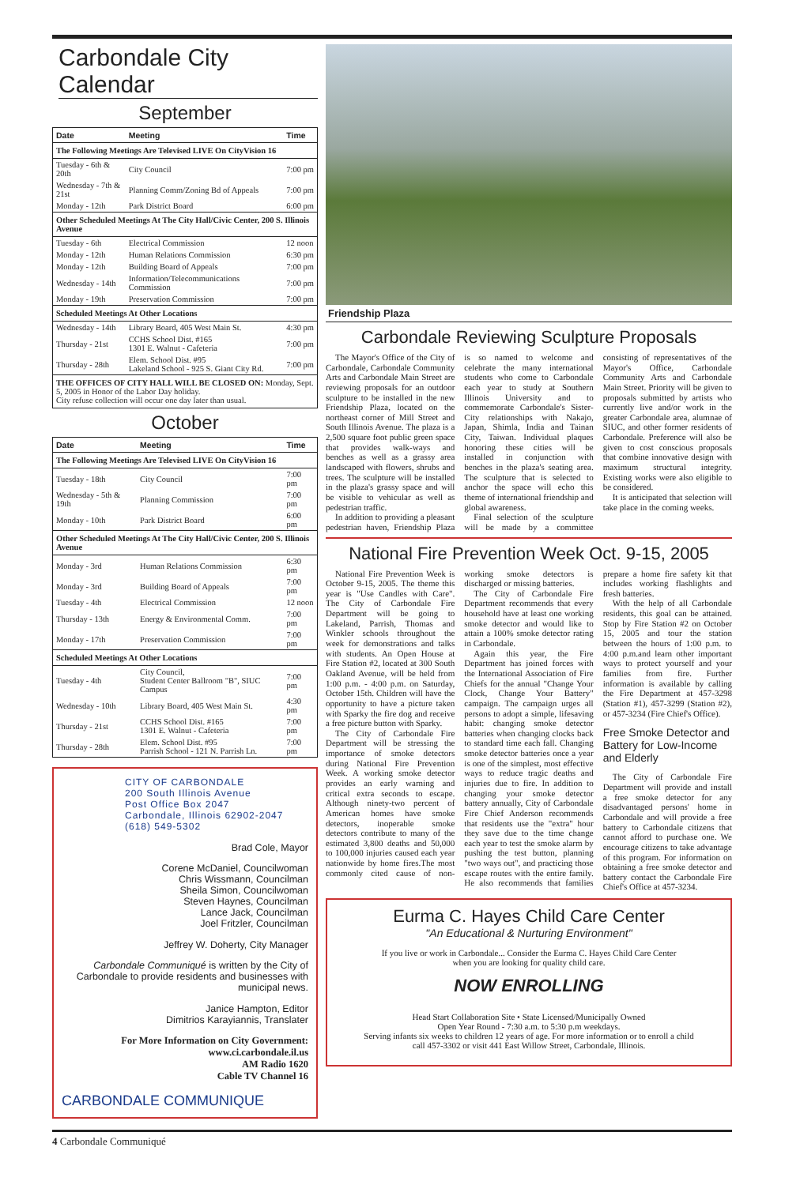Carbondale City Calendar
September
| Date | Meeting | Time |
| --- | --- | --- |
| The Following Meetings Are Televised LIVE On CityVision 16 | | |
| Tuesday - 6th & 20th | City Council | 7:00 pm |
| Wednesday - 7th & 21st | Planning Comm/Zoning Bd of Appeals | 7:00 pm |
| Monday - 12th | Park District Board | 6:00 pm |
| Other Scheduled Meetings At The City Hall/Civic Center, 200 S. Illinois Avenue | | |
| Tuesday - 6th | Electrical Commission | 12 noon |
| Monday - 12th | Human Relations Commission | 6:30 pm |
| Monday - 12th | Building Board of Appeals | 7:00 pm |
| Wednesday - 14th | Information/Telecommunications Commission | 7:00 pm |
| Monday - 19th | Preservation Commission | 7:00 pm |
| Scheduled Meetings At Other Locations | | |
| Wednesday - 14th | Library Board, 405 West Main St. | 4:30 pm |
| Thursday - 21st | CCHS School Dist. #165 1301 E. Walnut - Cafeteria | 7:00 pm |
| Thursday - 28th | Elem. School Dist. #95 Lakeland School - 925 S. Giant City Rd. | 7:00 pm |
| THE OFFICES OF CITY HALL WILL BE CLOSED ON: Monday, Sept. 5, 2005 in Honor of the Labor Day holiday. City refuse collection will occur one day later than usual. | | |
October
| Date | Meeting | Time |
| --- | --- | --- |
| The Following Meetings Are Televised LIVE On CityVision 16 | | |
| Tuesday - 18th | City Council | 7:00 pm |
| Wednesday - 5th & 19th | Planning Commission | 7:00 pm |
| Monday - 10th | Park District Board | 6:00 pm |
| Other Scheduled Meetings At The City Hall/Civic Center, 200 S. Illinois Avenue | | |
| Monday - 3rd | Human Relations Commission | 6:30 pm |
| Monday - 3rd | Building Board of Appeals | 7:00 pm |
| Tuesday - 4th | Electrical Commission | 12 noon |
| Thursday - 13th | Energy & Environmental Comm. | 7:00 pm |
| Monday - 17th | Preservation Commission | 7:00 pm |
| Scheduled Meetings At Other Locations | | |
| Tuesday - 4th | City Council, Student Center Ballroom "B", SIUC Campus | 7:00 pm |
| Wednesday - 10th | Library Board, 405 West Main St. | 4:30 pm |
| Thursday - 21st | CCHS School Dist. #165 1301 E. Walnut - Cafeteria | 7:00 pm |
| Thursday - 28th | Elem. School Dist. #95 Parrish School - 121 N. Parrish Ln. | 7:00 pm |
CITY OF CARBONDALE
200 South Illinois Avenue
Post Office Box 2047
Carbondale, Illinois 62902-2047
(618) 549-5302
Brad Cole, Mayor
Corene McDaniel, Councilwoman
Chris Wissmann, Councilman
Sheila Simon, Councilwoman
Steven Haynes, Councilman
Lance Jack, Councilman
Joel Fritzler, Councilman
Jeffrey W. Doherty, City Manager
Carbondale Communiqué is written by the City of Carbondale to provide residents and businesses with municipal news.
Janice Hampton, Editor
Dimitrios Karayiannis, Translater
For More Information on City Government:
www.ci.carbondale.il.us
AM Radio 1620
Cable TV Channel 16
CARBONDALE COMMUNIQUE
Friendship Plaza
Carbondale Reviewing Sculpture Proposals
The Mayor's Office of the City of Carbondale, Carbondale Community Arts and Carbondale Main Street are reviewing proposals for an outdoor sculpture to be installed in the new Friendship Plaza, located on the northeast corner of Mill Street and South Illinois Avenue. The plaza is a 2,500 square foot public green space that provides walk-ways and benches as well as a grassy area landscaped with flowers, shrubs and trees. The sculpture will be installed in the plaza's grassy space and will be visible to vehicular as well as pedestrian traffic.
In addition to providing a pleasant pedestrian haven, Friendship Plaza is so named to welcome and celebrate the many international students who come to Carbondale each year to study at Southern Illinois University and to commemorate Carbondale's Sister-City relationships with Nakajo, Japan, Shimla, India and Tainan City, Taiwan. Individual plaques honoring these cities will be installed in conjunction with benches in the plaza's seating area. The sculpture that is selected to anchor the space will echo this theme of international friendship and global awareness.
Final selection of the sculpture will be made by a committee consisting of representatives of the Mayor's Office, Carbondale Community Arts and Carbondale Main Street. Priority will be given to proposals submitted by artists who currently live and/or work in the greater Carbondale area, alumnae of SIUC, and other former residents of Carbondale. Preference will also be given to cost conscious proposals that combine innovative design with maximum structural integrity. Existing works were also eligible to be considered.
It is anticipated that selection will take place in the coming weeks.
National Fire Prevention Week Oct. 9-15, 2005
National Fire Prevention Week is October 9-15, 2005. The theme this year is "Use Candles with Care". The City of Carbondale Fire Department will be going to Lakeland, Parrish, Thomas and Winkler schools throughout the week for demonstrations and talks with students. An Open House at Fire Station #2, located at 300 South Oakland Avenue, will be held from 1:00 p.m. - 4:00 p.m. on Saturday, October 15th. Children will have the opportunity to have a picture taken with Sparky the fire dog and receive a free picture button with Sparky.
The City of Carbondale Fire Department will be stressing the importance of smoke detectors during National Fire Prevention Week. A working smoke detector provides an early warning and critical extra seconds to escape. Although ninety-two percent of American homes have smoke detectors, inoperable smoke detectors contribute to many of the estimated 3,800 deaths and 50,000 to 100,000 injuries caused each year nationwide by home fires.The most commonly cited cause of non-working smoke detectors is discharged or missing batteries.
The City of Carbondale Fire Department recommends that every household have at least one working smoke detector and would like to attain a 100% smoke detector rating in Carbondale.
Again this year, the Fire Department has joined forces with the International Association of Fire Chiefs for the annual "Change Your Clock, Change Your Battery" campaign. The campaign urges all persons to adopt a simple, lifesaving habit: changing smoke detector batteries when changing clocks back to standard time each fall. Changing smoke detector batteries once a year is one of the simplest, most effective ways to reduce tragic deaths and injuries due to fire. In addition to changing your smoke detector battery annually, City of Carbondale Fire Chief Anderson recommends that residents use the "extra" hour they save due to the time change each year to test the smoke alarm by pushing the test button, planning "two ways out", and practicing those escape routes with the entire family. He also recommends that families prepare a home fire safety kit that includes working flashlights and fresh batteries.
With the help of all Carbondale residents, this goal can be attained. Stop by Fire Station #2 on October 15, 2005 and tour the station between the hours of 1:00 p.m. to 4:00 p.m.and learn other important ways to protect yourself and your families from fire. Further information is available by calling the Fire Department at 457-3298 (Station #1), 457-3299 (Station #2), or 457-3234 (Fire Chief's Office).
Free Smoke Detector and Battery for Low-Income and Elderly
The City of Carbondale Fire Department will provide and install a free smoke detector for any disadvantaged persons' home in Carbondale and will provide a free battery to Carbondale citizens that cannot afford to purchase one. We encourage citizens to take advantage of this program. For information on obtaining a free smoke detector and battery contact the Carbondale Fire Chief's Office at 457-3234.
Eurma C. Hayes Child Care Center
"An Educational & Nurturing Environment"
If you live or work in Carbondale... Consider the Eurma C. Hayes Child Care Center
when you are looking for quality child care.
NOW ENROLLING
Head Start Collaboration Site • State Licensed/Municipally Owned
Open Year Round - 7:30 a.m. to 5:30 p.m weekdays.
Serving infants six weeks to children 12 years of age. For more information or to enroll a child
call 457-3302 or visit 441 East Willow Street, Carbondale, Illinois.
4 Carbondale Communiqué